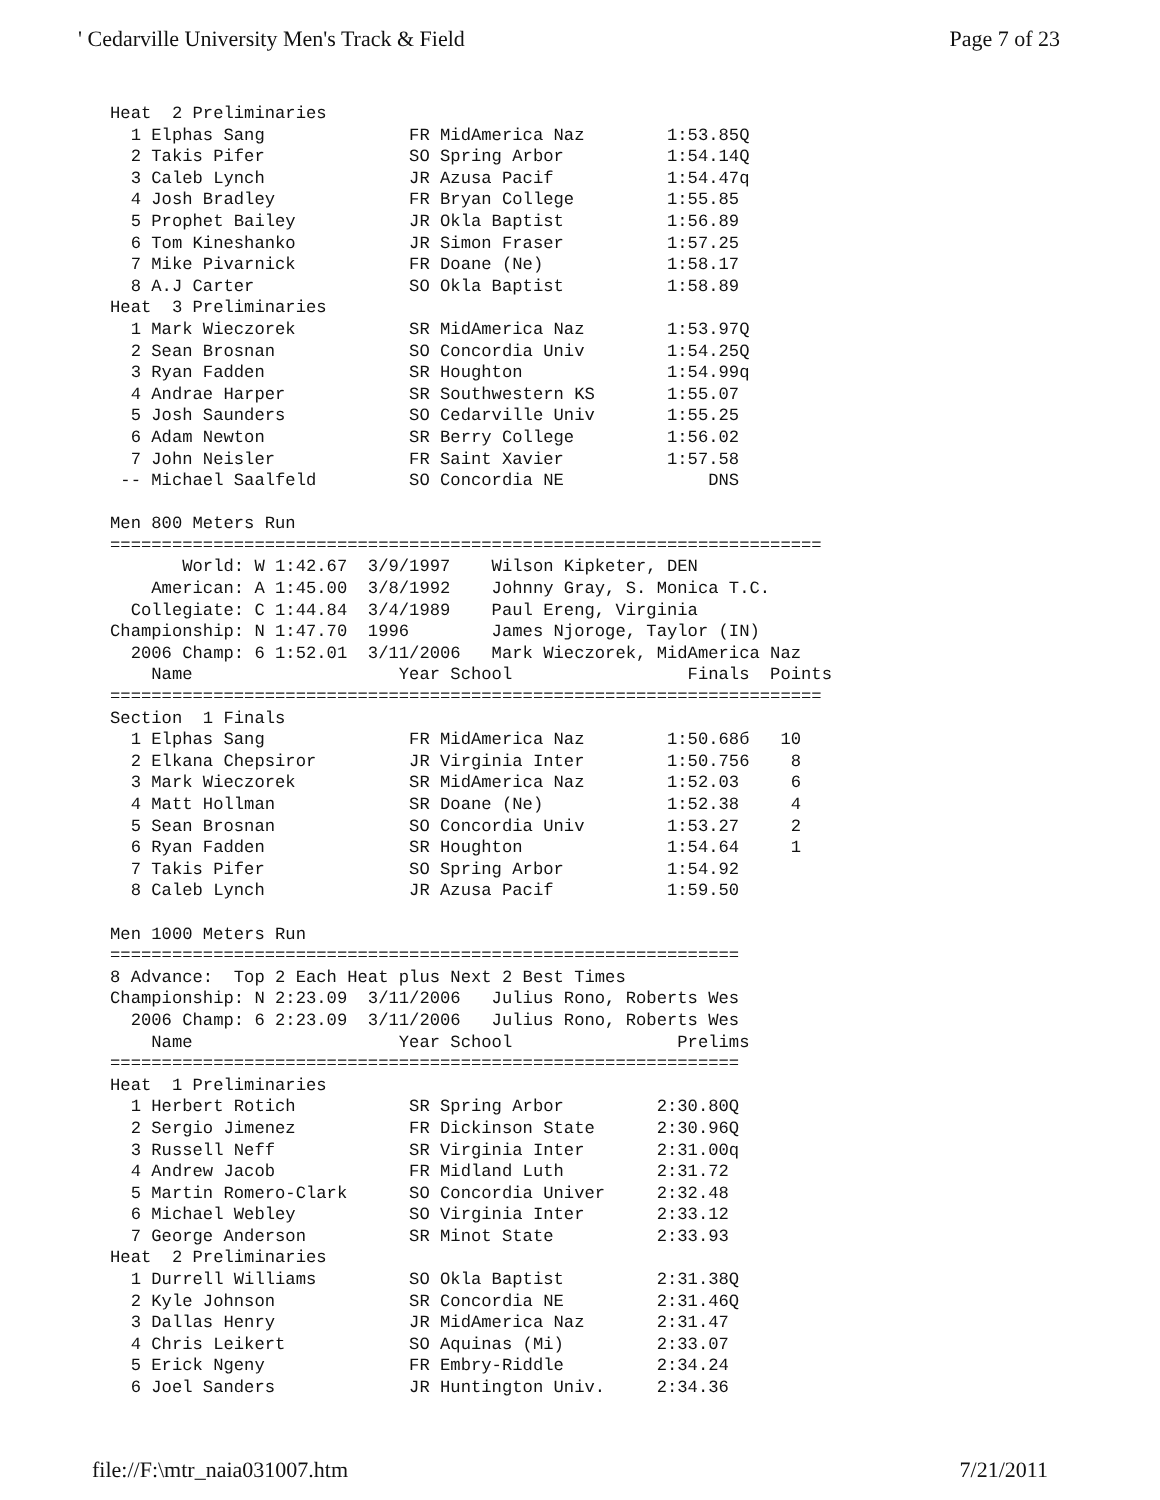' Cedarville University Men's Track & Field Page 7 of 23
Heat  2 Preliminaries
  1 Elphas Sang              FR MidAmerica Naz        1:53.85Q
  2 Takis Pifer              SO Spring Arbor          1:54.14Q
  3 Caleb Lynch              JR Azusa Pacif           1:54.47q
  4 Josh Bradley             FR Bryan College         1:55.85
  5 Prophet Bailey           JR Okla Baptist          1:56.89
  6 Tom Kineshanko           JR Simon Fraser          1:57.25
  7 Mike Pivarnick           FR Doane (Ne)            1:58.17
  8 A.J Carter               SO Okla Baptist          1:58.89
Heat  3 Preliminaries
  1 Mark Wieczorek           SR MidAmerica Naz        1:53.97Q
  2 Sean Brosnan             SO Concordia Univ        1:54.25Q
  3 Ryan Fadden              SR Houghton              1:54.99q
  4 Andrae Harper            SR Southwestern KS       1:55.07
  5 Josh Saunders            SO Cedarville Univ       1:55.25
  6 Adam Newton              SR Berry College         1:56.02
  7 John Neisler             FR Saint Xavier          1:57.58
 -- Michael Saalfeld         SO Concordia NE              DNS

Men 800 Meters Run
=====================================================================
       World: W 1:42.67  3/9/1997    Wilson Kipketer, DEN
    American: A 1:45.00  3/8/1992    Johnny Gray, S. Monica T.C.
  Collegiate: C 1:44.84  3/4/1989    Paul Ereng, Virginia
Championship: N 1:47.70  1996        James Njoroge, Taylor (IN)
  2006 Champ: 6 1:52.01  3/11/2006   Mark Wieczorek, MidAmerica Naz
    Name                    Year School                 Finals  Points
=====================================================================
Section  1 Finals
  1 Elphas Sang              FR MidAmerica Naz        1:50.68б   10
  2 Elkana Chepsiror         JR Virginia Inter        1:50.756    8
  3 Mark Wieczorek           SR MidAmerica Naz        1:52.03     6
  4 Matt Hollman             SR Doane (Ne)            1:52.38     4
  5 Sean Brosnan             SO Concordia Univ        1:53.27     2
  6 Ryan Fadden              SR Houghton              1:54.64     1
  7 Takis Pifer              SO Spring Arbor          1:54.92
  8 Caleb Lynch              JR Azusa Pacif           1:59.50

Men 1000 Meters Run
=============================================================
8 Advance:  Top 2 Each Heat plus Next 2 Best Times
Championship: N 2:23.09  3/11/2006   Julius Rono, Roberts Wes
  2006 Champ: 6 2:23.09  3/11/2006   Julius Rono, Roberts Wes
    Name                    Year School                Prelims
=============================================================
Heat  1 Preliminaries
  1 Herbert Rotich           SR Spring Arbor         2:30.80Q
  2 Sergio Jimenez           FR Dickinson State      2:30.96Q
  3 Russell Neff             SR Virginia Inter       2:31.00q
  4 Andrew Jacob             FR Midland Luth         2:31.72
  5 Martin Romero-Clark      SO Concordia Univer     2:32.48
  6 Michael Webley           SO Virginia Inter       2:33.12
  7 George Anderson          SR Minot State          2:33.93
Heat  2 Preliminaries
  1 Durrell Williams         SO Okla Baptist         2:31.38Q
  2 Kyle Johnson             SR Concordia NE         2:31.46Q
  3 Dallas Henry             JR MidAmerica Naz       2:31.47
  4 Chris Leikert            SO Aquinas (Mi)         2:33.07
  5 Erick Ngeny              FR Embry-Riddle         2:34.24
  6 Joel Sanders             JR Huntington Univ.     2:34.36
file://F:\mtr_naia031007.htm 7/21/2011